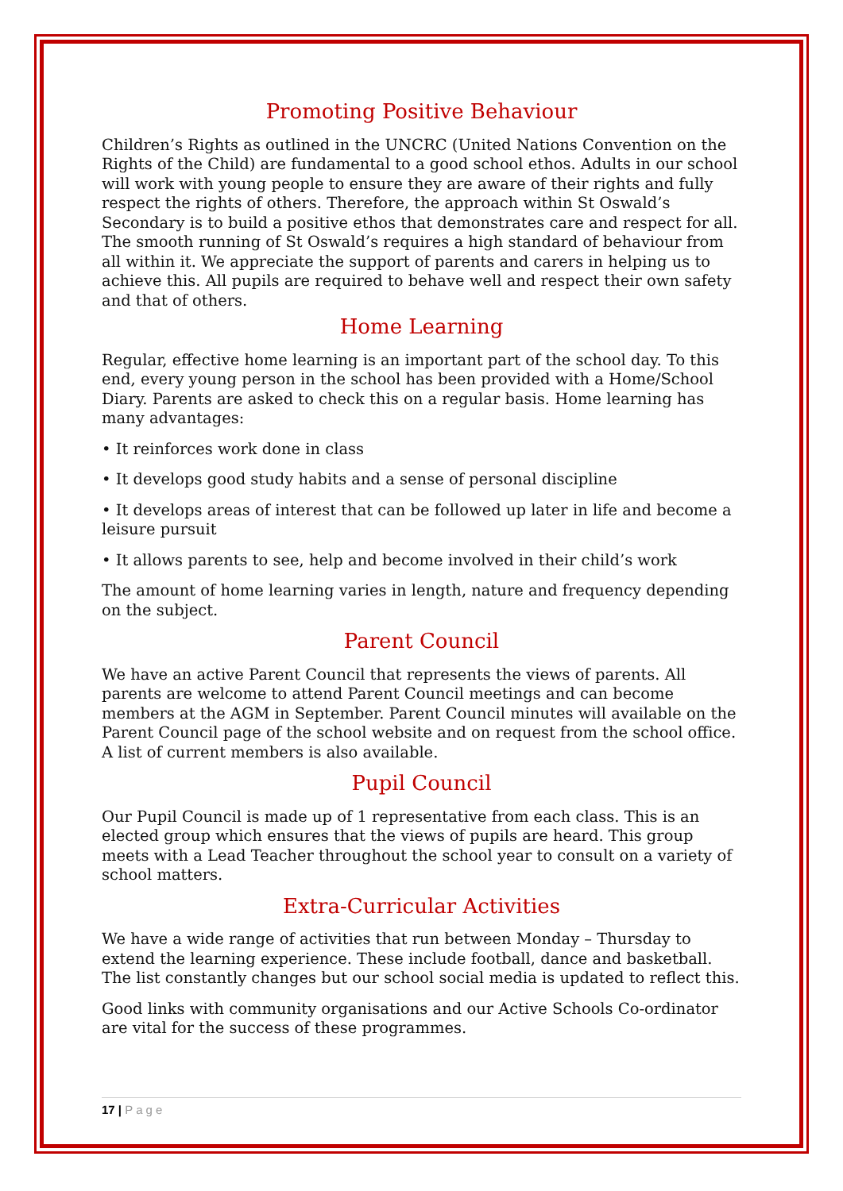Promoting Positive Behaviour
Children’s Rights as outlined in the UNCRC (United Nations Convention on the Rights of the Child) are fundamental to a good school ethos. Adults in our school will work with young people to ensure they are aware of their rights and fully respect the rights of others. Therefore, the approach within St Oswald’s Secondary is to build a positive ethos that demonstrates care and respect for all.
The smooth running of St Oswald’s requires a high standard of behaviour from all within it. We appreciate the support of parents and carers in helping us to achieve this. All pupils are required to behave well and respect their own safety and that of others.
Home Learning
Regular, effective home learning is an important part of the school day. To this end, every young person in the school has been provided with a Home/School Diary. Parents are asked to check this on a regular basis. Home learning has many advantages:
• It reinforces work done in class
• It develops good study habits and a sense of personal discipline
• It develops areas of interest that can be followed up later in life and become a leisure pursuit
• It allows parents to see, help and become involved in their child’s work
The amount of home learning varies in length, nature and frequency depending on the subject.
Parent Council
We have an active Parent Council that represents the views of parents. All parents are welcome to attend Parent Council meetings and can become members at the AGM in September. Parent Council minutes will available on the Parent Council page of the school website and on request from the school office. A list of current members is also available.
Pupil Council
Our Pupil Council is made up of 1 representative from each class. This is an elected group which ensures that the views of pupils are heard. This group meets with a Lead Teacher throughout the school year to consult on a variety of school matters.
Extra-Curricular Activities
We have a wide range of activities that run between Monday – Thursday to extend the learning experience. These include football, dance and basketball. The list constantly changes but our school social media is updated to reflect this.
Good links with community organisations and our Active Schools Co-ordinator are vital for the success of these programmes.
17 | Page